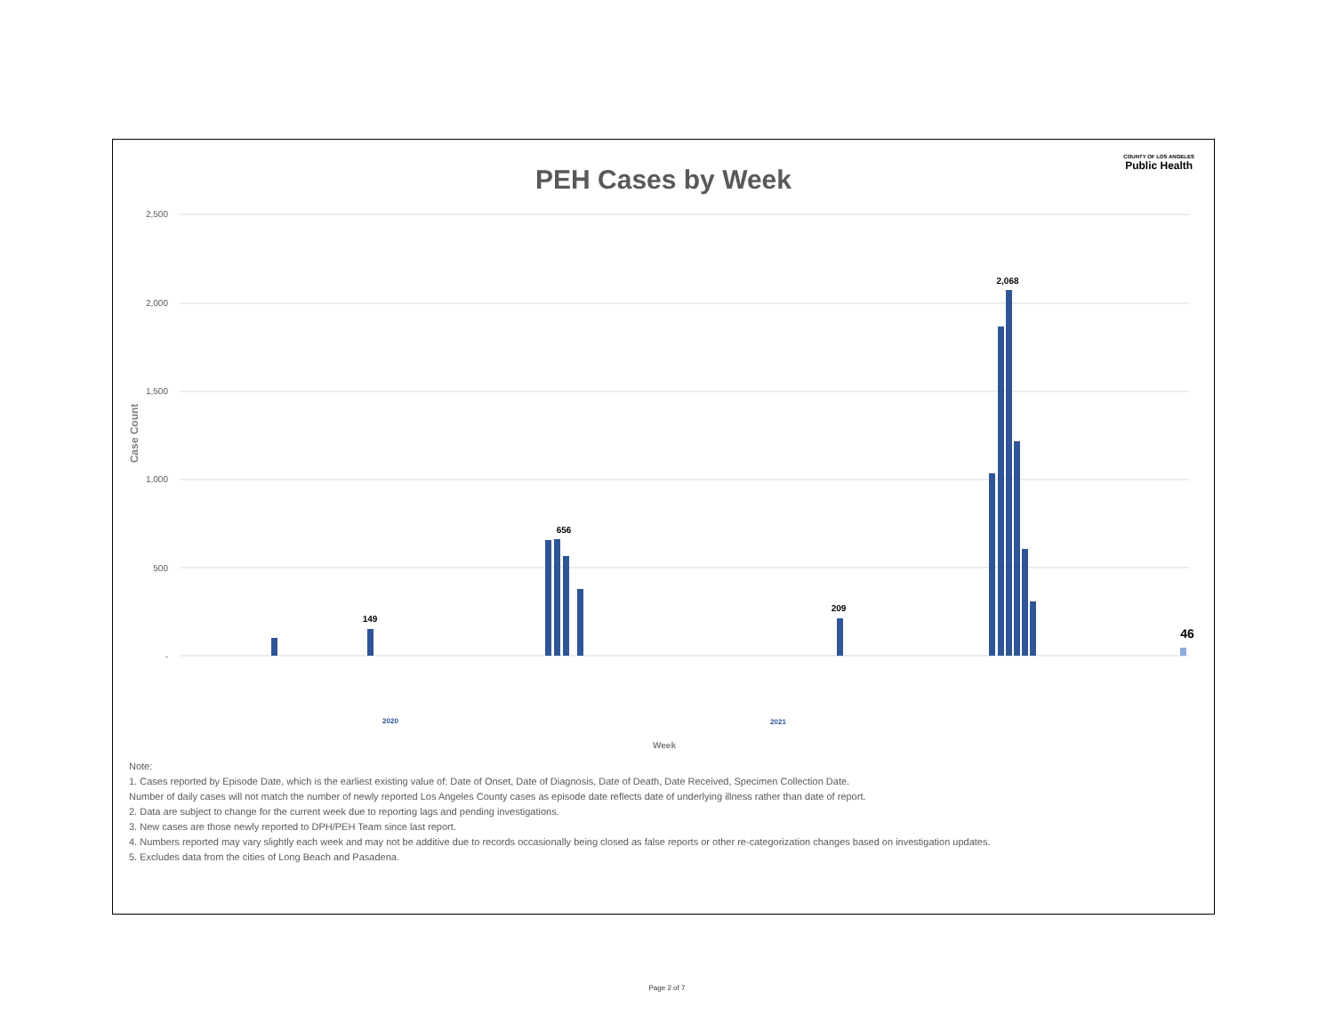PEH Cases by Week
COUNTY OF LOS ANGELES
Public Health
2,500
2,000
1,500
1,000
500
-
Case Count
149
656
209
2,068
46
2020
2021
Week
Note:
1. Cases reported by Episode Date, which is the earliest existing value of: Date of Onset, Date of Diagnosis, Date of Death, Date Received, Specimen Collection Date.
Number of daily cases will not match the number of newly reported Los Angeles County cases as episode date reflects date of underlying illness rather than date of report.
2. Data are subject to change for the current week due to reporting lags and pending investigations.
3. New cases are those newly reported to DPH/PEH Team since last report.
4. Numbers reported may vary slightly each week and may not be additive due to records occasionally being closed as false reports or other re-categorization changes based on investigation updates.
5. Excludes data from the cities of Long Beach and Pasadena.
Page 2 of 7